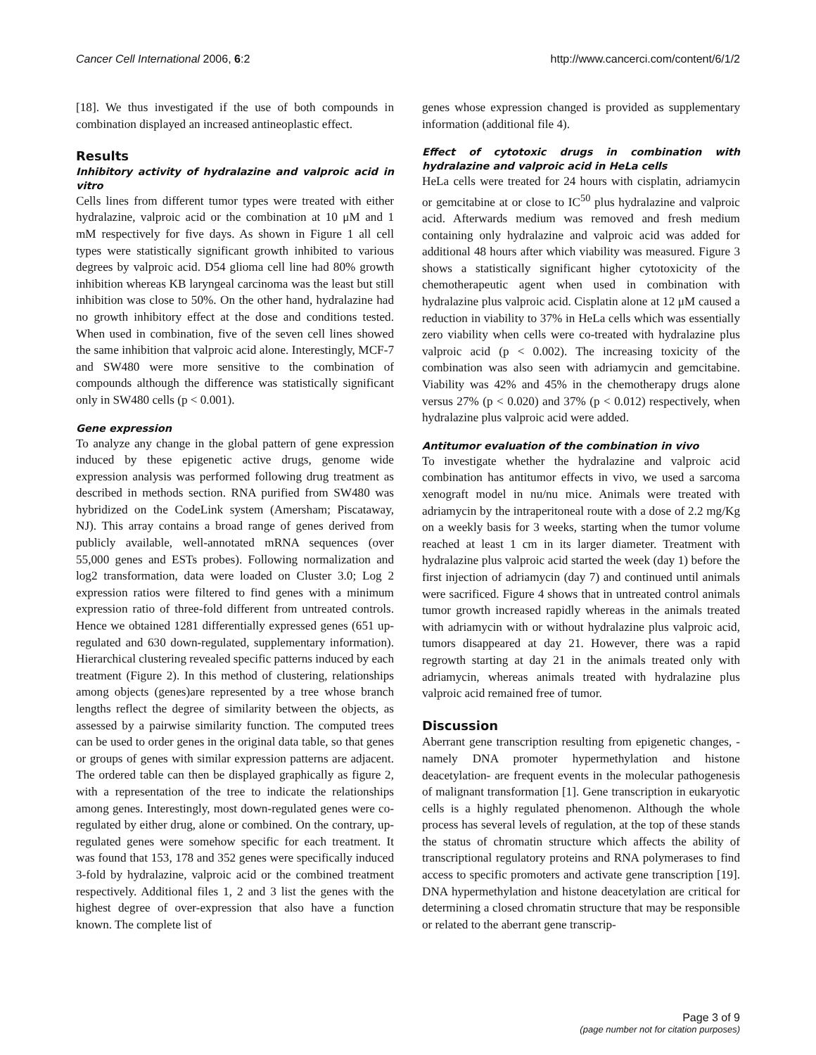Cancer Cell International 2006, 6:2 http://www.cancerci.com/content/6/1/2
[18]. We thus investigated if the use of both compounds in combination displayed an increased antineoplastic effect.
Results
Inhibitory activity of hydralazine and valproic acid in vitro
Cells lines from different tumor types were treated with either hydralazine, valproic acid or the combination at 10 μM and 1 mM respectively for five days. As shown in Figure 1 all cell types were statistically significant growth inhibited to various degrees by valproic acid. D54 glioma cell line had 80% growth inhibition whereas KB laryngeal carcinoma was the least but still inhibition was close to 50%. On the other hand, hydralazine had no growth inhibitory effect at the dose and conditions tested. When used in combination, five of the seven cell lines showed the same inhibition that valproic acid alone. Interestingly, MCF-7 and SW480 were more sensitive to the combination of compounds although the difference was statistically significant only in SW480 cells (p < 0.001).
Gene expression
To analyze any change in the global pattern of gene expression induced by these epigenetic active drugs, genome wide expression analysis was performed following drug treatment as described in methods section. RNA purified from SW480 was hybridized on the CodeLink system (Amersham; Piscataway, NJ). This array contains a broad range of genes derived from publicly available, well-annotated mRNA sequences (over 55,000 genes and ESTs probes). Following normalization and log2 transformation, data were loaded on Cluster 3.0; Log 2 expression ratios were filtered to find genes with a minimum expression ratio of three-fold different from untreated controls. Hence we obtained 1281 differentially expressed genes (651 up-regulated and 630 down-regulated, supplementary information). Hierarchical clustering revealed specific patterns induced by each treatment (Figure 2). In this method of clustering, relationships among objects (genes)are represented by a tree whose branch lengths reflect the degree of similarity between the objects, as assessed by a pairwise similarity function. The computed trees can be used to order genes in the original data table, so that genes or groups of genes with similar expression patterns are adjacent. The ordered table can then be displayed graphically as figure 2, with a representation of the tree to indicate the relationships among genes. Interestingly, most down-regulated genes were co-regulated by either drug, alone or combined. On the contrary, up-regulated genes were somehow specific for each treatment. It was found that 153, 178 and 352 genes were specifically induced 3-fold by hydralazine, valproic acid or the combined treatment respectively. Additional files 1, 2 and 3 list the genes with the highest degree of over-expression that also have a function known. The complete list of
genes whose expression changed is provided as supplementary information (additional file 4).
Effect of cytotoxic drugs in combination with hydralazine and valproic acid in HeLa cells
HeLa cells were treated for 24 hours with cisplatin, adriamycin or gemcitabine at or close to IC<sup>50</sup> plus hydralazine and valproic acid. Afterwards medium was removed and fresh medium containing only hydralazine and valproic acid was added for additional 48 hours after which viability was measured. Figure 3 shows a statistically significant higher cytotoxicity of the chemotherapeutic agent when used in combination with hydralazine plus valproic acid. Cisplatin alone at 12 μM caused a reduction in viability to 37% in HeLa cells which was essentially zero viability when cells were co-treated with hydralazine plus valproic acid (p < 0.002). The increasing toxicity of the combination was also seen with adriamycin and gemcitabine. Viability was 42% and 45% in the chemotherapy drugs alone versus 27% (p < 0.020) and 37% (p < 0.012) respectively, when hydralazine plus valproic acid were added.
Antitumor evaluation of the combination in vivo
To investigate whether the hydralazine and valproic acid combination has antitumor effects in vivo, we used a sarcoma xenograft model in nu/nu mice. Animals were treated with adriamycin by the intraperitoneal route with a dose of 2.2 mg/Kg on a weekly basis for 3 weeks, starting when the tumor volume reached at least 1 cm in its larger diameter. Treatment with hydralazine plus valproic acid started the week (day 1) before the first injection of adriamycin (day 7) and continued until animals were sacrificed. Figure 4 shows that in untreated control animals tumor growth increased rapidly whereas in the animals treated with adriamycin with or without hydralazine plus valproic acid, tumors disappeared at day 21. However, there was a rapid regrowth starting at day 21 in the animals treated only with adriamycin, whereas animals treated with hydralazine plus valproic acid remained free of tumor.
Discussion
Aberrant gene transcription resulting from epigenetic changes, -namely DNA promoter hypermethylation and histone deacetylation- are frequent events in the molecular pathogenesis of malignant transformation [1]. Gene transcription in eukaryotic cells is a highly regulated phenomenon. Although the whole process has several levels of regulation, at the top of these stands the status of chromatin structure which affects the ability of transcriptional regulatory proteins and RNA polymerases to find access to specific promoters and activate gene transcription [19]. DNA hypermethylation and histone deacetylation are critical for determining a closed chromatin structure that may be responsible or related to the aberrant gene transcrip-
Page 3 of 9
(page number not for citation purposes)